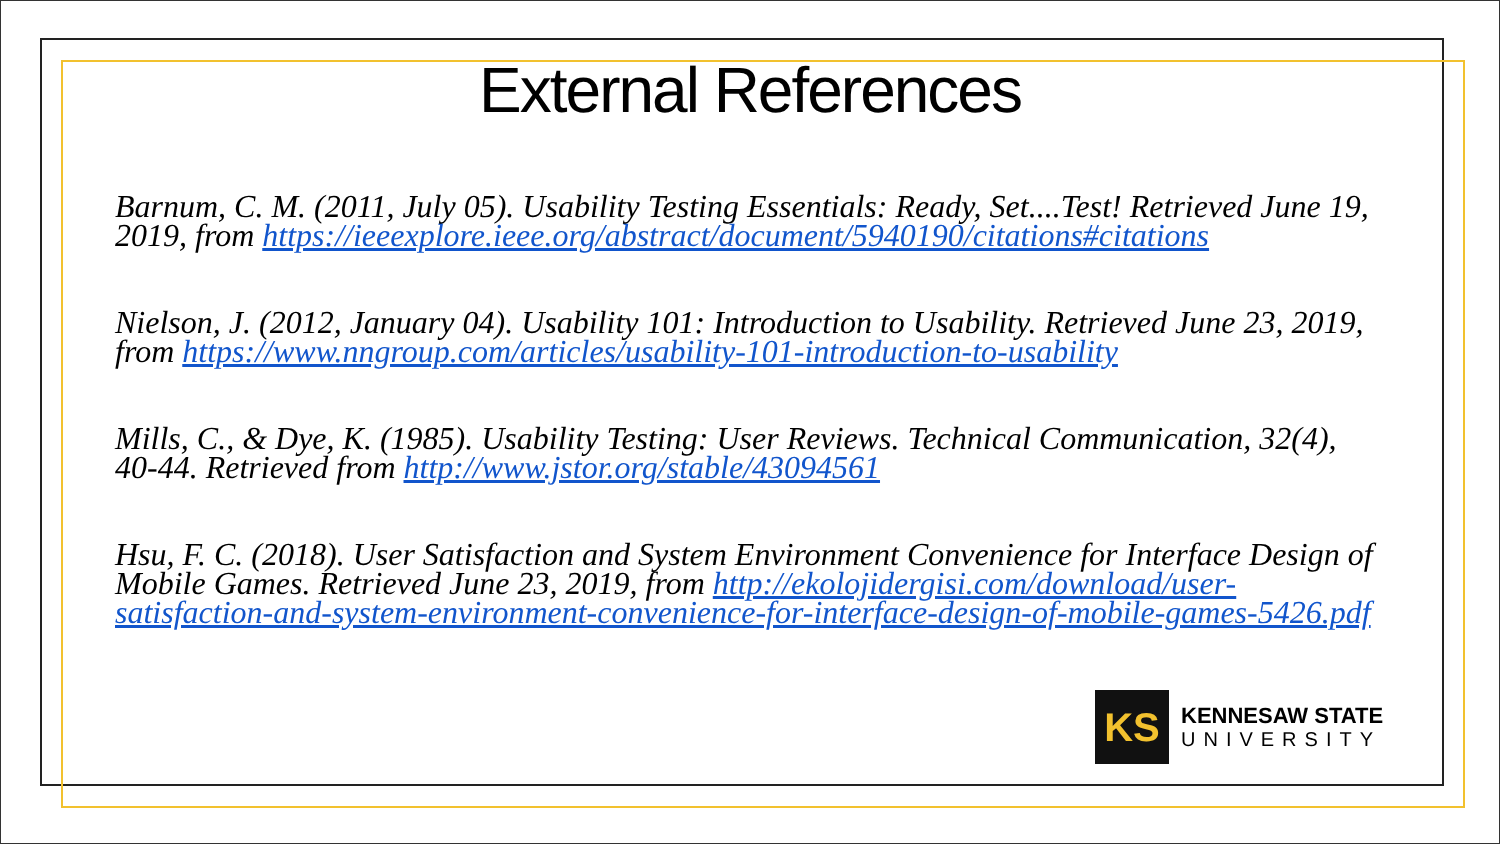External References
Barnum, C. M. (2011, July 05). Usability Testing Essentials: Ready, Set....Test! Retrieved June 19, 2019, from https://ieeexplore.ieee.org/abstract/document/5940190/citations#citations
Nielson, J. (2012, January 04). Usability 101: Introduction to Usability. Retrieved June 23, 2019, from https://www.nngroup.com/articles/usability-101-introduction-to-usability
Mills, C., & Dye, K. (1985). Usability Testing: User Reviews. Technical Communication, 32(4), 40-44. Retrieved from http://www.jstor.org/stable/43094561
Hsu, F. C. (2018). User Satisfaction and System Environment Convenience for Interface Design of Mobile Games. Retrieved June 23, 2019, from http://ekolojidergisi.com/download/user-satisfaction-and-system-environment-convenience-for-interface-design-of-mobile-games-5426.pdf
KS
KENNESAW STATE
UNIVERSITY